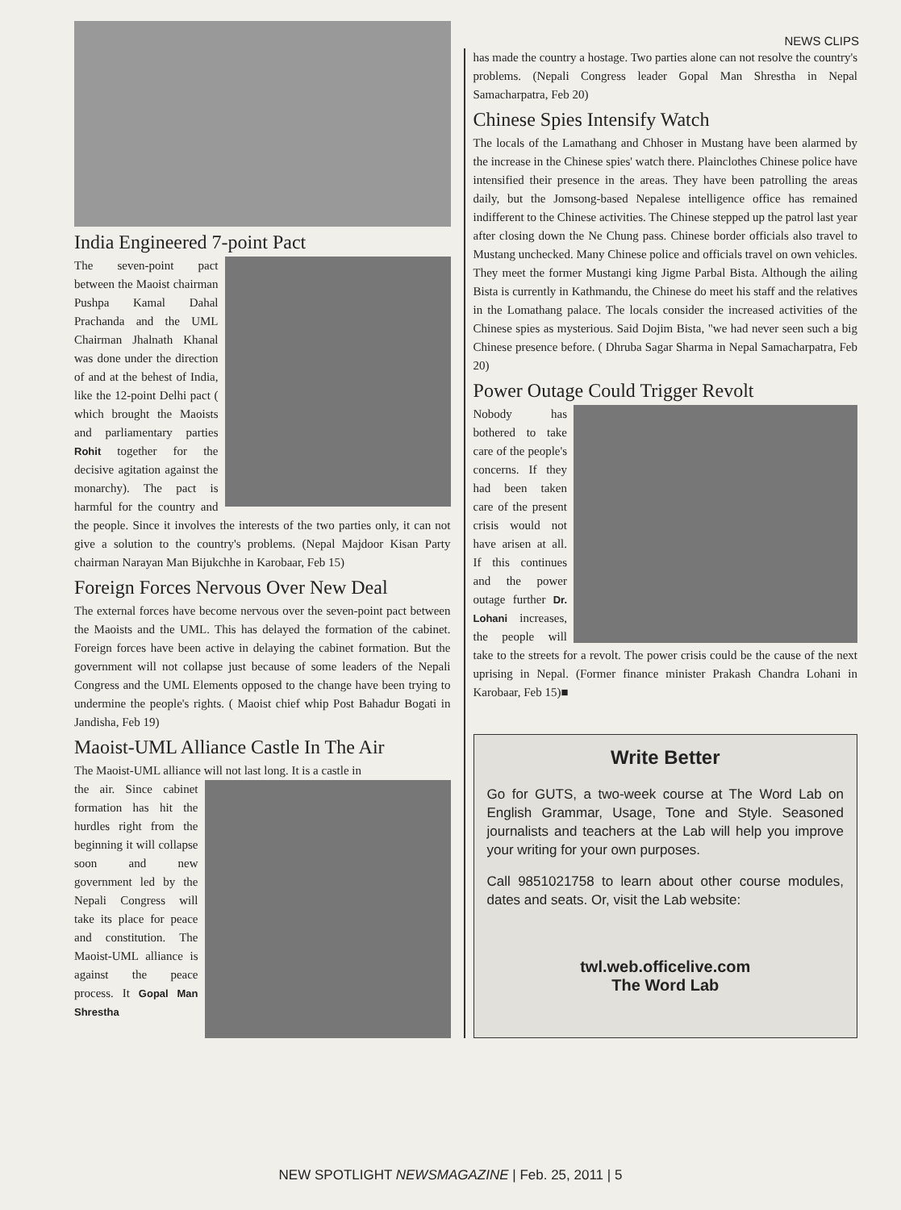NEWS CLIPS
India Engineered 7-point Pact
The seven-point pact between the Maoist chairman Pushpa Kamal Dahal Prachanda and the UML Chairman Jhalnath Khanal was done under the direction of and at the behest of India, like the 12-point Delhi pact ( which brought the Maoists and parliamentary parties Rohit together for the decisive agitation against the monarchy). The pact is harmful for the country and the people. Since it involves the interests of the two parties only, it can not give a solution to the country's problems. (Nepal Majdoor Kisan Party chairman Narayan Man Bijukchhe in Karobaar, Feb 15)
Foreign Forces Nervous Over New Deal
The external forces have become nervous over the seven-point pact between the Maoists and the UML. This has delayed the formation of the cabinet. Foreign forces have been active in delaying the cabinet formation. But the government will not collapse just because of some leaders of the Nepali Congress and the UML Elements opposed to the change have been trying to undermine the people's rights. ( Maoist chief whip Post Bahadur Bogati in Jandisha, Feb 19)
Maoist-UML Alliance Castle In The Air
The Maoist-UML alliance will not last long. It is a castle in
the air. Since cabinet formation has hit the hurdles right from the beginning it will collapse soon and new government led by the Nepali Congress will take its place for peace and constitution. The Maoist-UML alliance is against the peace process. It Gopal Man Shrestha
has made the country a hostage. Two parties alone can not resolve the country's problems. (Nepali Congress leader Gopal Man Shrestha in Nepal Samacharpatra, Feb 20)
Chinese Spies Intensify Watch
The locals of the Lamathang and Chhoser in Mustang have been alarmed by the increase in the Chinese spies' watch there. Plainclothes Chinese police have intensified their presence in the areas. They have been patrolling the areas daily, but the Jomsong-based Nepalese intelligence office has remained indifferent to the Chinese activities. The Chinese stepped up the patrol last year after closing down the Ne Chung pass. Chinese border officials also travel to Mustang unchecked. Many Chinese police and officials travel on own vehicles. They meet the former Mustangi king Jigme Parbal Bista. Although the ailing Bista is currently in Kathmandu, the Chinese do meet his staff and the relatives in the Lomathang palace. The locals consider the increased activities of the Chinese spies as mysterious. Said Dojim Bista, "we had never seen such a big Chinese presence before. ( Dhruba Sagar Sharma in Nepal Samacharpatra, Feb 20)
Power Outage Could Trigger Revolt
Nobody has bothered to take care of the people's concerns. If they had been taken care of the present crisis would not have arisen at all. If this continues and the power outage further Dr. Lohani increases, the people will take to the streets for a revolt. The power crisis could be the cause of the next uprising in Nepal. (Former finance minister Prakash Chandra Lohani in Karobaar, Feb 15)■
Write Better
Go for GUTS, a two-week course at The Word Lab on English Grammar, Usage, Tone and Style. Seasoned journalists and teachers at the Lab will help you improve your writing for your own purposes.
Call 9851021758 to learn about other course modules, dates and seats. Or, visit the Lab website:
twl.web.officelive.com
The Word Lab
NEW SPOTLIGHT NEWSMAGAZINE | Feb. 25, 2011 | 5